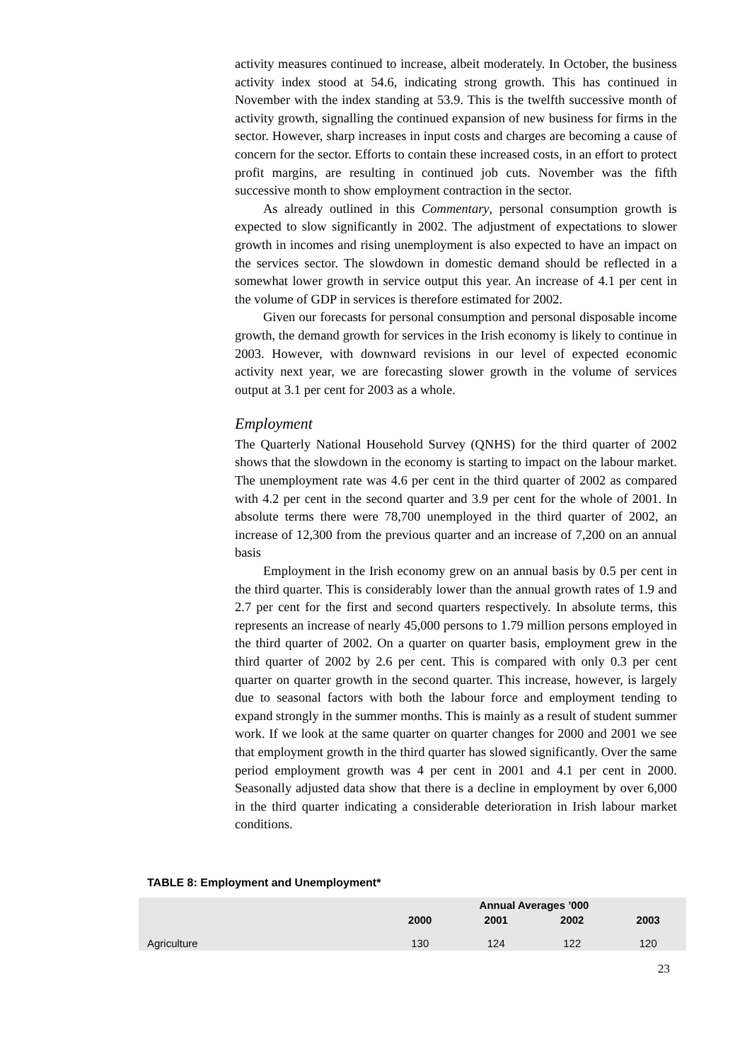activity measures continued to increase, albeit moderately. In October, the business activity index stood at 54.6, indicating strong growth. This has continued in November with the index standing at 53.9. This is the twelfth successive month of activity growth, signalling the continued expansion of new business for firms in the sector. However, sharp increases in input costs and charges are becoming a cause of concern for the sector. Efforts to contain these increased costs, in an effort to protect profit margins, are resulting in continued job cuts. November was the fifth successive month to show employment contraction in the sector.
As already outlined in this Commentary, personal consumption growth is expected to slow significantly in 2002. The adjustment of expectations to slower growth in incomes and rising unemployment is also expected to have an impact on the services sector. The slowdown in domestic demand should be reflected in a somewhat lower growth in service output this year. An increase of 4.1 per cent in the volume of GDP in services is therefore estimated for 2002.
Given our forecasts for personal consumption and personal disposable income growth, the demand growth for services in the Irish economy is likely to continue in 2003. However, with downward revisions in our level of expected economic activity next year, we are forecasting slower growth in the volume of services output at 3.1 per cent for 2003 as a whole.
Employment
The Quarterly National Household Survey (QNHS) for the third quarter of 2002 shows that the slowdown in the economy is starting to impact on the labour market. The unemployment rate was 4.6 per cent in the third quarter of 2002 as compared with 4.2 per cent in the second quarter and 3.9 per cent for the whole of 2001. In absolute terms there were 78,700 unemployed in the third quarter of 2002, an increase of 12,300 from the previous quarter and an increase of 7,200 on an annual basis
Employment in the Irish economy grew on an annual basis by 0.5 per cent in the third quarter. This is considerably lower than the annual growth rates of 1.9 and 2.7 per cent for the first and second quarters respectively. In absolute terms, this represents an increase of nearly 45,000 persons to 1.79 million persons employed in the third quarter of 2002. On a quarter on quarter basis, employment grew in the third quarter of 2002 by 2.6 per cent. This is compared with only 0.3 per cent quarter on quarter growth in the second quarter. This increase, however, is largely due to seasonal factors with both the labour force and employment tending to expand strongly in the summer months. This is mainly as a result of student summer work. If we look at the same quarter on quarter changes for 2000 and 2001 we see that employment growth in the third quarter has slowed significantly. Over the same period employment growth was 4 per cent in 2001 and 4.1 per cent in 2000. Seasonally adjusted data show that there is a decline in employment by over 6,000 in the third quarter indicating a considerable deterioration in Irish labour market conditions.
TABLE 8: Employment and Unemployment*
| | Annual Averages ’000 | | | |
| --- | --- | --- | --- | --- |
| | 2000 | 2001 | 2002 | 2003 |
| Agriculture | 130 | 124 | 122 | 120 |
23